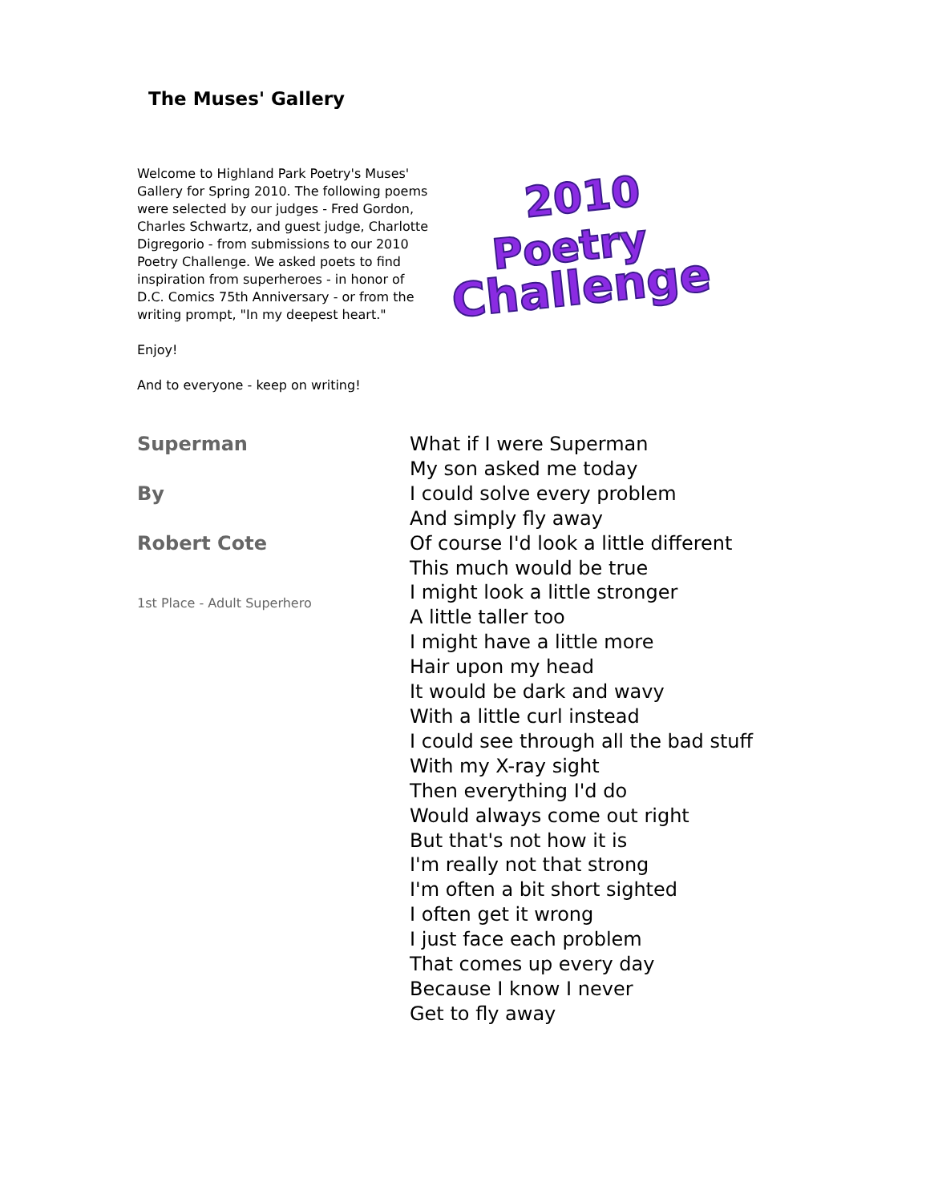The Muses' Gallery
Welcome to Highland Park Poetry's Muses' Gallery for Spring 2010. The following poems were selected by our judges - Fred Gordon, Charles Schwartz, and guest judge, Charlotte Digregorio - from submissions to our 2010 Poetry Challenge. We asked poets to find inspiration from superheroes - in honor of D.C. Comics 75th Anniversary - or from the writing prompt, "In my deepest heart."
Enjoy!
And to everyone - keep on writing!
2010
Poetry
Challenge
Superman
By
Robert Cote
1st Place - Adult Superhero
What if I were Superman
My son asked me today
I could solve every problem
And simply fly away
Of course I'd look a little different
This much would be true
I might look a little stronger
A little taller too
I might have a little more
Hair upon my head
It would be dark and wavy
With a little curl instead
I could see through all the bad stuff
With my X-ray sight
Then everything I'd do
Would always come out right
But that's not how it is
I'm really not that strong
I'm often a bit short sighted
I often get it wrong
I just face each problem
That comes up every day
Because I know I never
Get to fly away